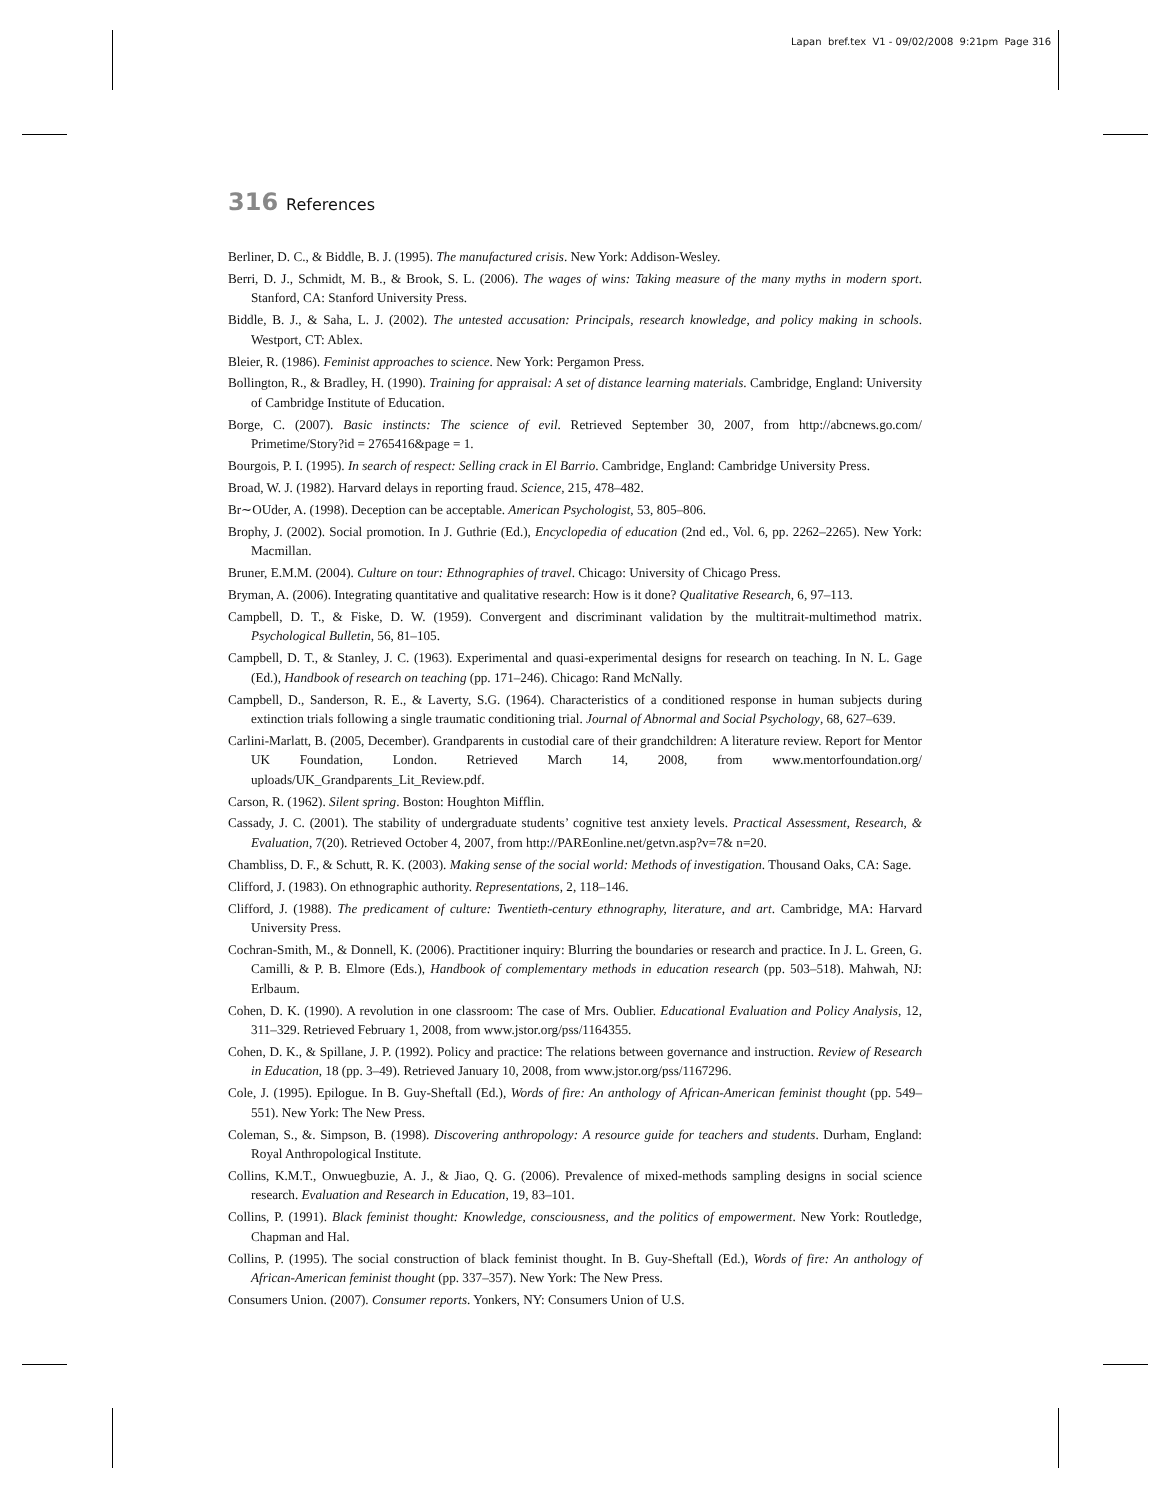Lapan bref.tex V1 - 09/02/2008 9:21pm Page 316
316 References
Berliner, D. C., & Biddle, B. J. (1995). The manufactured crisis. New York: Addison-Wesley.
Berri, D. J., Schmidt, M. B., & Brook, S. L. (2006). The wages of wins: Taking measure of the many myths in modern sport. Stanford, CA: Stanford University Press.
Biddle, B. J., & Saha, L. J. (2002). The untested accusation: Principals, research knowledge, and policy making in schools. Westport, CT: Ablex.
Bleier, R. (1986). Feminist approaches to science. New York: Pergamon Press.
Bollington, R., & Bradley, H. (1990). Training for appraisal: A set of distance learning materials. Cambridge, England: University of Cambridge Institute of Education.
Borge, C. (2007). Basic instincts: The science of evil. Retrieved September 30, 2007, from http://abcnews.go.com/ Primetime/Story?id = 2765416&page = 1.
Bourgois, P. I. (1995). In search of respect: Selling crack in El Barrio. Cambridge, England: Cambridge University Press.
Broad, W. J. (1982). Harvard delays in reporting fraud. Science, 215, 478–482.
Br∼OUder, A. (1998). Deception can be acceptable. American Psychologist, 53, 805–806.
Brophy, J. (2002). Social promotion. In J. Guthrie (Ed.), Encyclopedia of education (2nd ed., Vol. 6, pp. 2262–2265). New York: Macmillan.
Bruner, E.M.M. (2004). Culture on tour: Ethnographies of travel. Chicago: University of Chicago Press.
Bryman, A. (2006). Integrating quantitative and qualitative research: How is it done? Qualitative Research, 6, 97–113.
Campbell, D. T., & Fiske, D. W. (1959). Convergent and discriminant validation by the multitrait-multimethod matrix. Psychological Bulletin, 56, 81–105.
Campbell, D. T., & Stanley, J. C. (1963). Experimental and quasi-experimental designs for research on teaching. In N. L. Gage (Ed.), Handbook of research on teaching (pp. 171–246). Chicago: Rand McNally.
Campbell, D., Sanderson, R. E., & Laverty, S.G. (1964). Characteristics of a conditioned response in human subjects during extinction trials following a single traumatic conditioning trial. Journal of Abnormal and Social Psychology, 68, 627–639.
Carlini-Marlatt, B. (2005, December). Grandparents in custodial care of their grandchildren: A literature review. Report for Mentor UK Foundation, London. Retrieved March 14, 2008, from www.mentorfoundation.org/ uploads/UK_Grandparents_Lit_Review.pdf.
Carson, R. (1962). Silent spring. Boston: Houghton Mifflin.
Cassady, J. C. (2001). The stability of undergraduate students’ cognitive test anxiety levels. Practical Assessment, Research, & Evaluation, 7(20). Retrieved October 4, 2007, from http://PAREonline.net/getvn.asp?v=7& n=20.
Chambliss, D. F., & Schutt, R. K. (2003). Making sense of the social world: Methods of investigation. Thousand Oaks, CA: Sage.
Clifford, J. (1983). On ethnographic authority. Representations, 2, 118–146.
Clifford, J. (1988). The predicament of culture: Twentieth-century ethnography, literature, and art. Cambridge, MA: Harvard University Press.
Cochran-Smith, M., & Donnell, K. (2006). Practitioner inquiry: Blurring the boundaries or research and practice. In J. L. Green, G. Camilli, & P. B. Elmore (Eds.), Handbook of complementary methods in education research (pp. 503–518). Mahwah, NJ: Erlbaum.
Cohen, D. K. (1990). A revolution in one classroom: The case of Mrs. Oublier. Educational Evaluation and Policy Analysis, 12, 311–329. Retrieved February 1, 2008, from www.jstor.org/pss/1164355.
Cohen, D. K., & Spillane, J. P. (1992). Policy and practice: The relations between governance and instruction. Review of Research in Education, 18 (pp. 3–49). Retrieved January 10, 2008, from www.jstor.org/pss/1167296.
Cole, J. (1995). Epilogue. In B. Guy-Sheftall (Ed.), Words of fire: An anthology of African-American feminist thought (pp. 549–551). New York: The New Press.
Coleman, S., &. Simpson, B. (1998). Discovering anthropology: A resource guide for teachers and students. Durham, England: Royal Anthropological Institute.
Collins, K.M.T., Onwuegbuzie, A. J., & Jiao, Q. G. (2006). Prevalence of mixed-methods sampling designs in social science research. Evaluation and Research in Education, 19, 83–101.
Collins, P. (1991). Black feminist thought: Knowledge, consciousness, and the politics of empowerment. New York: Routledge, Chapman and Hal.
Collins, P. (1995). The social construction of black feminist thought. In B. Guy-Sheftall (Ed.), Words of fire: An anthology of African-American feminist thought (pp. 337–357). New York: The New Press.
Consumers Union. (2007). Consumer reports. Yonkers, NY: Consumers Union of U.S.